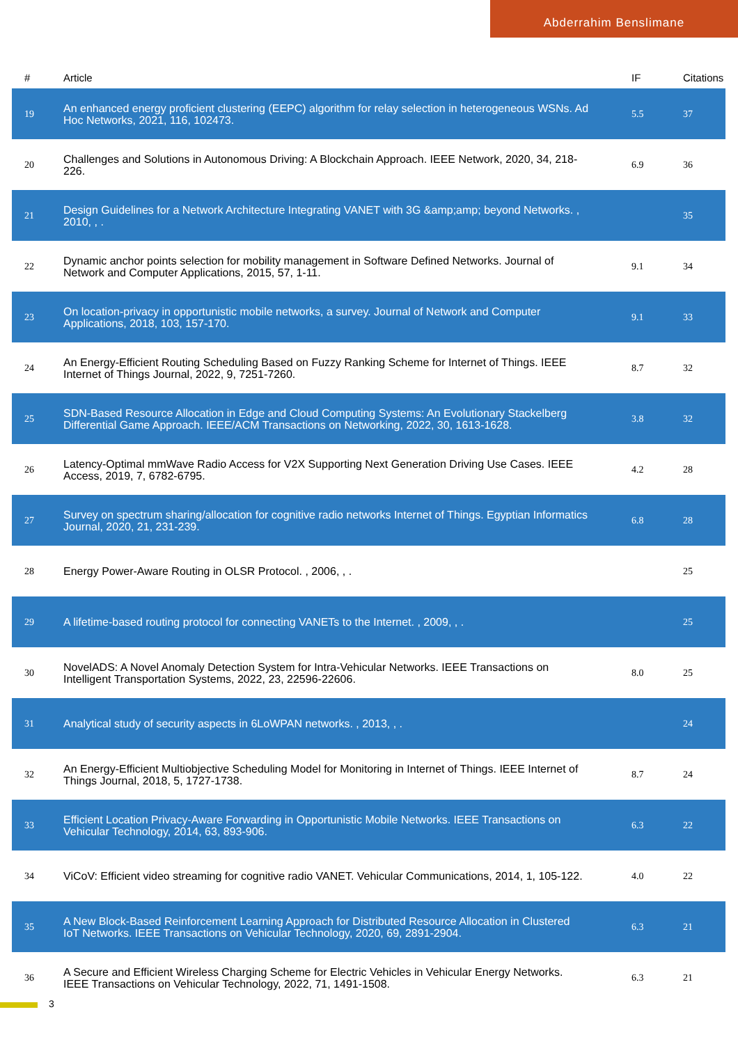Abderrahim Benslimane
| # | Article | IF | Citations |
| --- | --- | --- | --- |
| 19 | An enhanced energy proficient clustering (EEPC) algorithm for relay selection in heterogeneous WSNs. Ad Hoc Networks, 2021, 116, 102473. | 5.5 | 37 |
| 20 | Challenges and Solutions in Autonomous Driving: A Blockchain Approach. IEEE Network, 2020, 34, 218-226. | 6.9 | 36 |
| 21 | Design Guidelines for a Network Architecture Integrating VANET with 3G &amp;amp; beyond Networks. , 2010, , . | | 35 |
| 22 | Dynamic anchor points selection for mobility management in Software Defined Networks. Journal of Network and Computer Applications, 2015, 57, 1-11. | 9.1 | 34 |
| 23 | On location-privacy in opportunistic mobile networks, a survey. Journal of Network and Computer Applications, 2018, 103, 157-170. | 9.1 | 33 |
| 24 | An Energy-Efficient Routing Scheduling Based on Fuzzy Ranking Scheme for Internet of Things. IEEE Internet of Things Journal, 2022, 9, 7251-7260. | 8.7 | 32 |
| 25 | SDN-Based Resource Allocation in Edge and Cloud Computing Systems: An Evolutionary Stackelberg Differential Game Approach. IEEE/ACM Transactions on Networking, 2022, 30, 1613-1628. | 3.8 | 32 |
| 26 | Latency-Optimal mmWave Radio Access for V2X Supporting Next Generation Driving Use Cases. IEEE Access, 2019, 7, 6782-6795. | 4.2 | 28 |
| 27 | Survey on spectrum sharing/allocation for cognitive radio networks Internet of Things. Egyptian Informatics Journal, 2020, 21, 231-239. | 6.8 | 28 |
| 28 | Energy Power-Aware Routing in OLSR Protocol. , 2006, , . | | 25 |
| 29 | A lifetime-based routing protocol for connecting VANETs to the Internet. , 2009, , . | | 25 |
| 30 | NovelADS: A Novel Anomaly Detection System for Intra-Vehicular Networks. IEEE Transactions on Intelligent Transportation Systems, 2022, 23, 22596-22606. | 8.0 | 25 |
| 31 | Analytical study of security aspects in 6LoWPAN networks. , 2013, , . | | 24 |
| 32 | An Energy-Efficient Multiobjective Scheduling Model for Monitoring in Internet of Things. IEEE Internet of Things Journal, 2018, 5, 1727-1738. | 8.7 | 24 |
| 33 | Efficient Location Privacy-Aware Forwarding in Opportunistic Mobile Networks. IEEE Transactions on Vehicular Technology, 2014, 63, 893-906. | 6.3 | 22 |
| 34 | ViCoV: Efficient video streaming for cognitive radio VANET. Vehicular Communications, 2014, 1, 105-122. | 4.0 | 22 |
| 35 | A New Block-Based Reinforcement Learning Approach for Distributed Resource Allocation in Clustered IoT Networks. IEEE Transactions on Vehicular Technology, 2020, 69, 2891-2904. | 6.3 | 21 |
| 36 | A Secure and Efficient Wireless Charging Scheme for Electric Vehicles in Vehicular Energy Networks. IEEE Transactions on Vehicular Technology, 2022, 71, 1491-1508. | 6.3 | 21 |
3